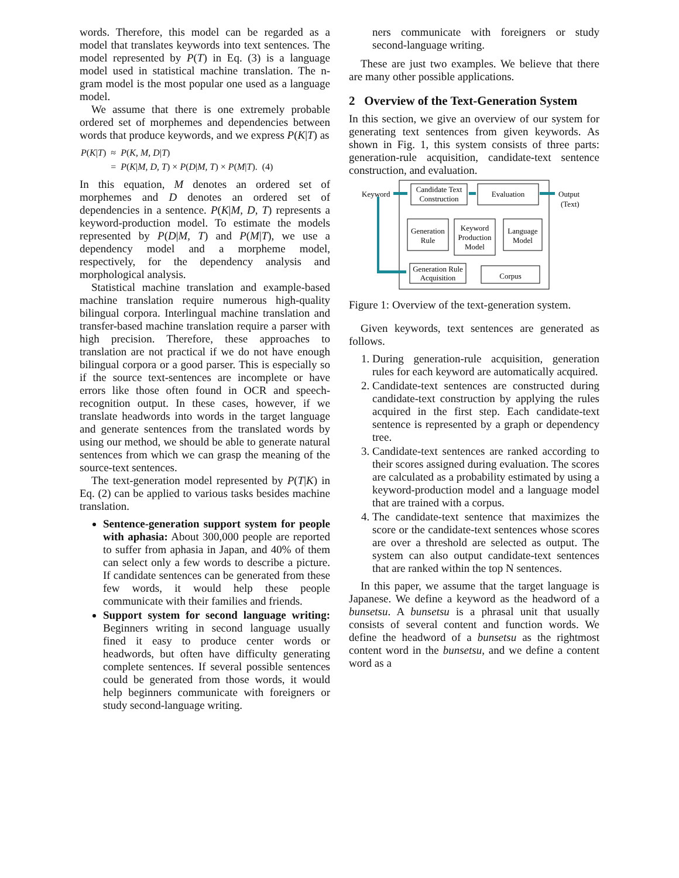words. Therefore, this model can be regarded as a model that translates keywords into text sentences. The model represented by P(T) in Eq. (3) is a language model used in statistical machine translation. The n-gram model is the most popular one used as a language model.
We assume that there is one extremely probable ordered set of morphemes and dependencies between words that produce keywords, and we express P(K|T) as
| P ( K / T ) | ≈ | P ( K, M, D / T ) | |
| | = | P ( K / M, D, T ) × P ( D / M, T ) × P ( M / T ). | (4) |
In this equation, M denotes an ordered set of morphemes and D denotes an ordered set of dependencies in a sentence. P(K|M, D, T) represents a keyword-production model. To estimate the models represented by P(D|M, T) and P(M|T), we use a dependency model and a morpheme model, respectively, for the dependency analysis and morphological analysis.
Statistical machine translation and example-based machine translation require numerous high-quality bilingual corpora. Interlingual machine translation and transfer-based machine translation require a parser with high precision. Therefore, these approaches to translation are not practical if we do not have enough bilingual corpora or a good parser. This is especially so if the source text-sentences are incomplete or have errors like those often found in OCR and speech-recognition output. In these cases, however, if we translate headwords into words in the target language and generate sentences from the translated words by using our method, we should be able to generate natural sentences from which we can grasp the meaning of the source-text sentences.
The text-generation model represented by P(T|K) in Eq. (2) can be applied to various tasks besides machine translation.
Sentence-generation support system for people with aphasia: About 300,000 people are reported to suffer from aphasia in Japan, and 40% of them can select only a few words to describe a picture. If candidate sentences can be generated from these few words, it would help these people communicate with their families and friends.
Support system for second language writing: Beginners writing in second language usually fined it easy to produce center words or headwords, but often have difficulty generating complete sentences. If several possible sentences could be generated from those words, it would help beginners communicate with foreigners or study second-language writing.
ners communicate with foreigners or study second-language writing.
These are just two examples. We believe that there are many other possible applications.
2 Overview of the Text-Generation System
In this section, we give an overview of our system for generating text sentences from given keywords. As shown in Fig. 1, this system consists of three parts: generation-rule acquisition, candidate-text sentence construction, and evaluation.
Candidate Text
Construction
Evaluation
Keyword
Output
(Text)
Generation
Rule
Keyword
Production
Model
Language
Model
Generation Rule
Acquisition
Corpus
Figure 1: Overview of the text-generation system.
Given keywords, text sentences are generated as follows.
1. During generation-rule acquisition, generation rules for each keyword are automatically acquired.
2. Candidate-text sentences are constructed during candidate-text construction by applying the rules acquired in the first step. Each candidate-text sentence is represented by a graph or dependency tree.
3. Candidate-text sentences are ranked according to their scores assigned during evaluation. The scores are calculated as a probability estimated by using a keyword-production model and a language model that are trained with a corpus.
4. The candidate-text sentence that maximizes the score or the candidate-text sentences whose scores are over a threshold are selected as output. The system can also output candidate-text sentences that are ranked within the top N sentences.
In this paper, we assume that the target language is Japanese. We define a keyword as the headword of a bunsetsu. A bunsetsu is a phrasal unit that usually consists of several content and function words. We define the headword of a bunsetsu as the rightmost content word in the bunsetsu, and we define a content word as a